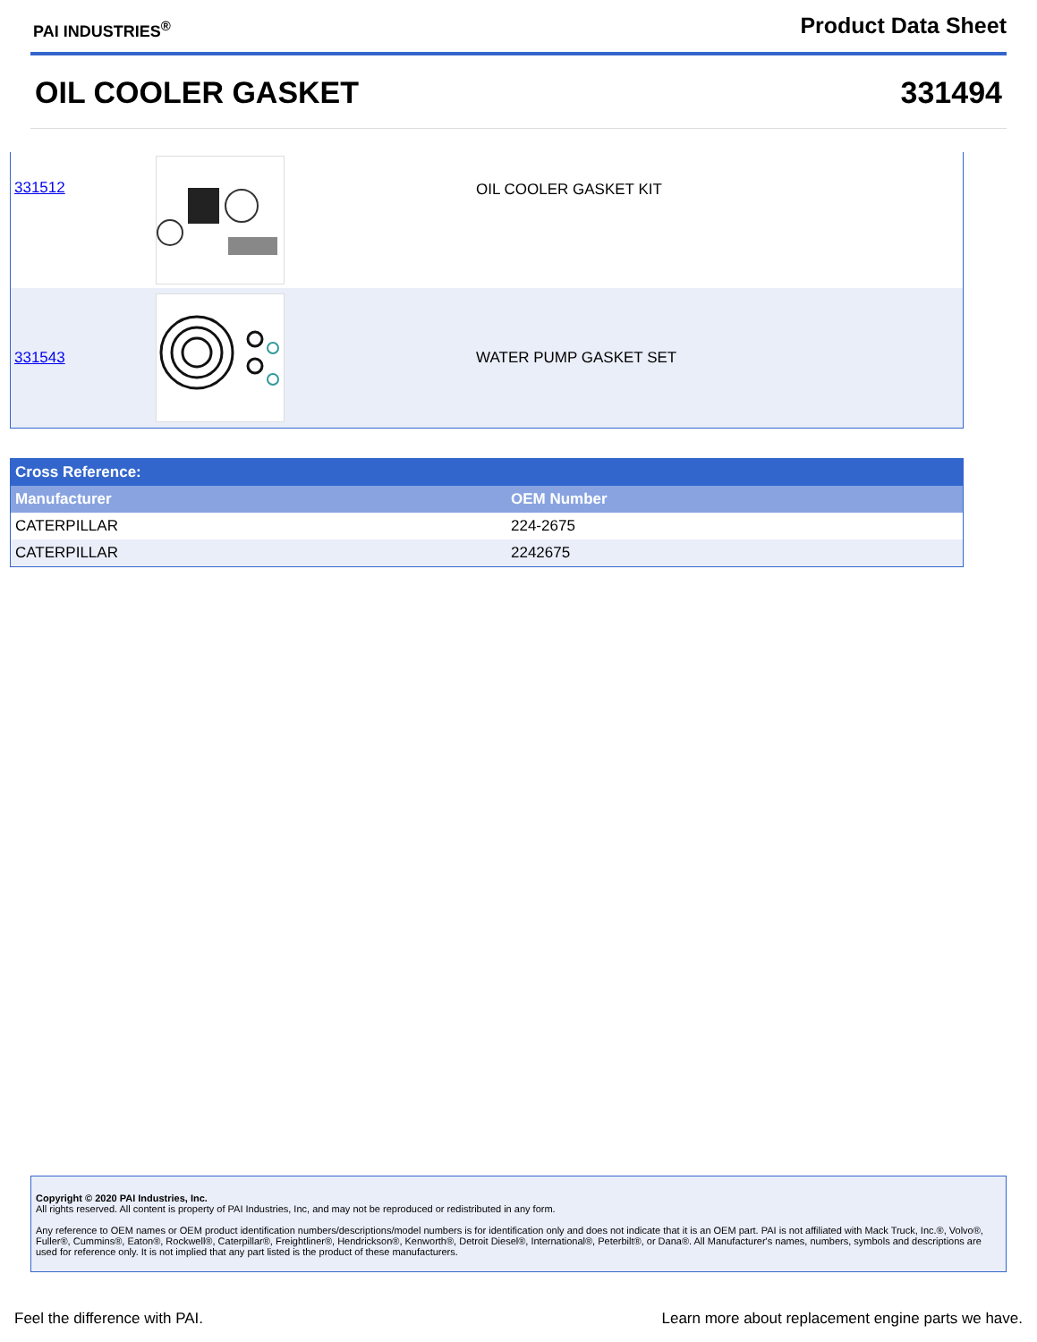PAI INDUSTRIES<sup>®</sup>
Product Data Sheet
OIL COOLER GASKET 331494
| 331512 | | OIL COOLER GASKET KIT |
| 331543 | | WATER PUMP GASKET SET |
| Cross Reference: | |
| --- | --- |
| Manufacturer | OEM Number |
| CATERPILLAR | 224-2675 |
| CATERPILLAR | 2242675 |
Copyright © 2020 PAI Industries, Inc.
All rights reserved. All content is property of PAI Industries, Inc, and may not be reproduced or redistributed in any form.
Any reference to OEM names or OEM product identification numbers/descriptions/model numbers is for identification only and does not indicate that it is an OEM part. PAI is not affiliated with Mack Truck, Inc.®, Volvo®, Fuller®, Cummins®, Eaton®, Rockwell®, Caterpillar®, Freightliner®, Hendrickson®, Kenworth®, Detroit Diesel®, International®, Peterbilt®, or Dana®. All Manufacturer's names, numbers, symbols and descriptions are used for reference only. It is not implied that any part listed is the product of these manufacturers.
Feel the difference with PAI. Learn more about replacement engine parts we have.